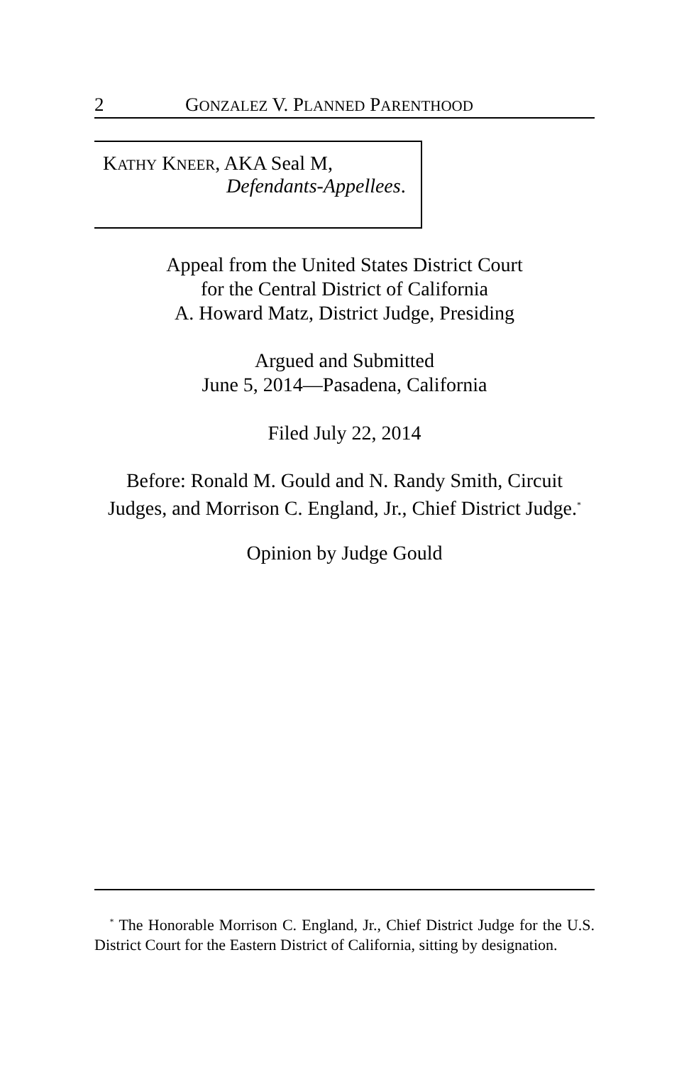2 GONZALEZ V. PLANNED PARENTHOOD
KATHY KNEER, AKA Seal M,
Defendants-Appellees.
Appeal from the United States District Court
for the Central District of California
A. Howard Matz, District Judge, Presiding
Argued and Submitted
June 5, 2014—Pasadena, California
Filed July 22, 2014
Before: Ronald M. Gould and N. Randy Smith, Circuit Judges, and Morrison C. England, Jr., Chief District Judge.<sup>*</sup>
Opinion by Judge Gould
<sup>*</sup> The Honorable Morrison C. England, Jr., Chief District Judge for the U.S. District Court for the Eastern District of California, sitting by designation.